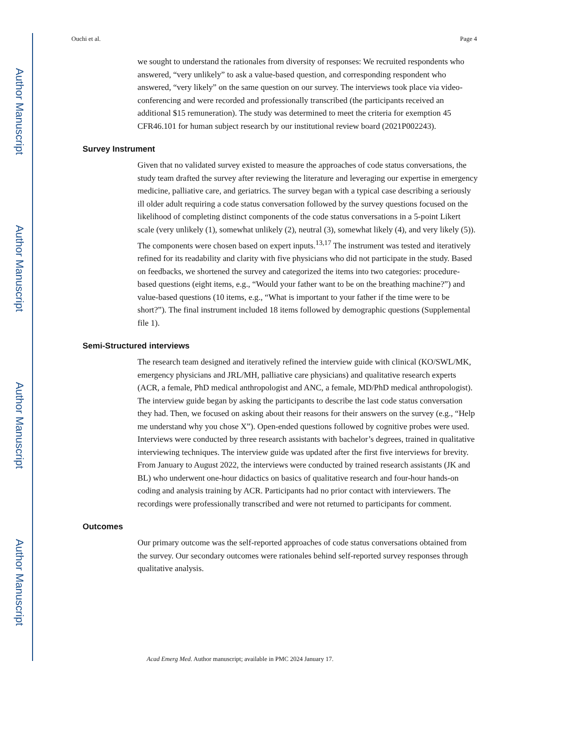Author Manuscript
Author Manuscript
Author Manuscript
Author Manuscript
Ouchi et al. Page 4
we sought to understand the rationales from diversity of responses: We recruited respondents who answered, “very unlikely” to ask a value-based question, and corresponding respondent who answered, “very likely” on the same question on our survey. The interviews took place via video-conferencing and were recorded and professionally transcribed (the participants received an additional $15 remuneration). The study was determined to meet the criteria for exemption 45 CFR46.101 for human subject research by our institutional review board (2021P002243).
Survey Instrument
Given that no validated survey existed to measure the approaches of code status conversations, the study team drafted the survey after reviewing the literature and leveraging our expertise in emergency medicine, palliative care, and geriatrics. The survey began with a typical case describing a seriously ill older adult requiring a code status conversation followed by the survey questions focused on the likelihood of completing distinct components of the code status conversations in a 5-point Likert scale (very unlikely (1), somewhat unlikely (2), neutral (3), somewhat likely (4), and very likely (5)). The components were chosen based on expert inputs.<sup>13,17</sup> The instrument was tested and iteratively refined for its readability and clarity with five physicians who did not participate in the study. Based on feedbacks, we shortened the survey and categorized the items into two categories: procedure-based questions (eight items, e.g., “Would your father want to be on the breathing machine?”) and value-based questions (10 items, e.g., “What is important to your father if the time were to be short?”). The final instrument included 18 items followed by demographic questions (Supplemental file 1).
Semi-Structured interviews
The research team designed and iteratively refined the interview guide with clinical (KO/SWL/MK, emergency physicians and JRL/MH, palliative care physicians) and qualitative research experts (ACR, a female, PhD medical anthropologist and ANC, a female, MD/PhD medical anthropologist). The interview guide began by asking the participants to describe the last code status conversation they had. Then, we focused on asking about their reasons for their answers on the survey (e.g., “Help me understand why you chose X”). Open-ended questions followed by cognitive probes were used. Interviews were conducted by three research assistants with bachelor’s degrees, trained in qualitative interviewing techniques. The interview guide was updated after the first five interviews for brevity. From January to August 2022, the interviews were conducted by trained research assistants (JK and BL) who underwent one-hour didactics on basics of qualitative research and four-hour hands-on coding and analysis training by ACR. Participants had no prior contact with interviewers. The recordings were professionally transcribed and were not returned to participants for comment.
Outcomes
Our primary outcome was the self-reported approaches of code status conversations obtained from the survey. Our secondary outcomes were rationales behind self-reported survey responses through qualitative analysis.
Acad Emerg Med. Author manuscript; available in PMC 2024 January 17.